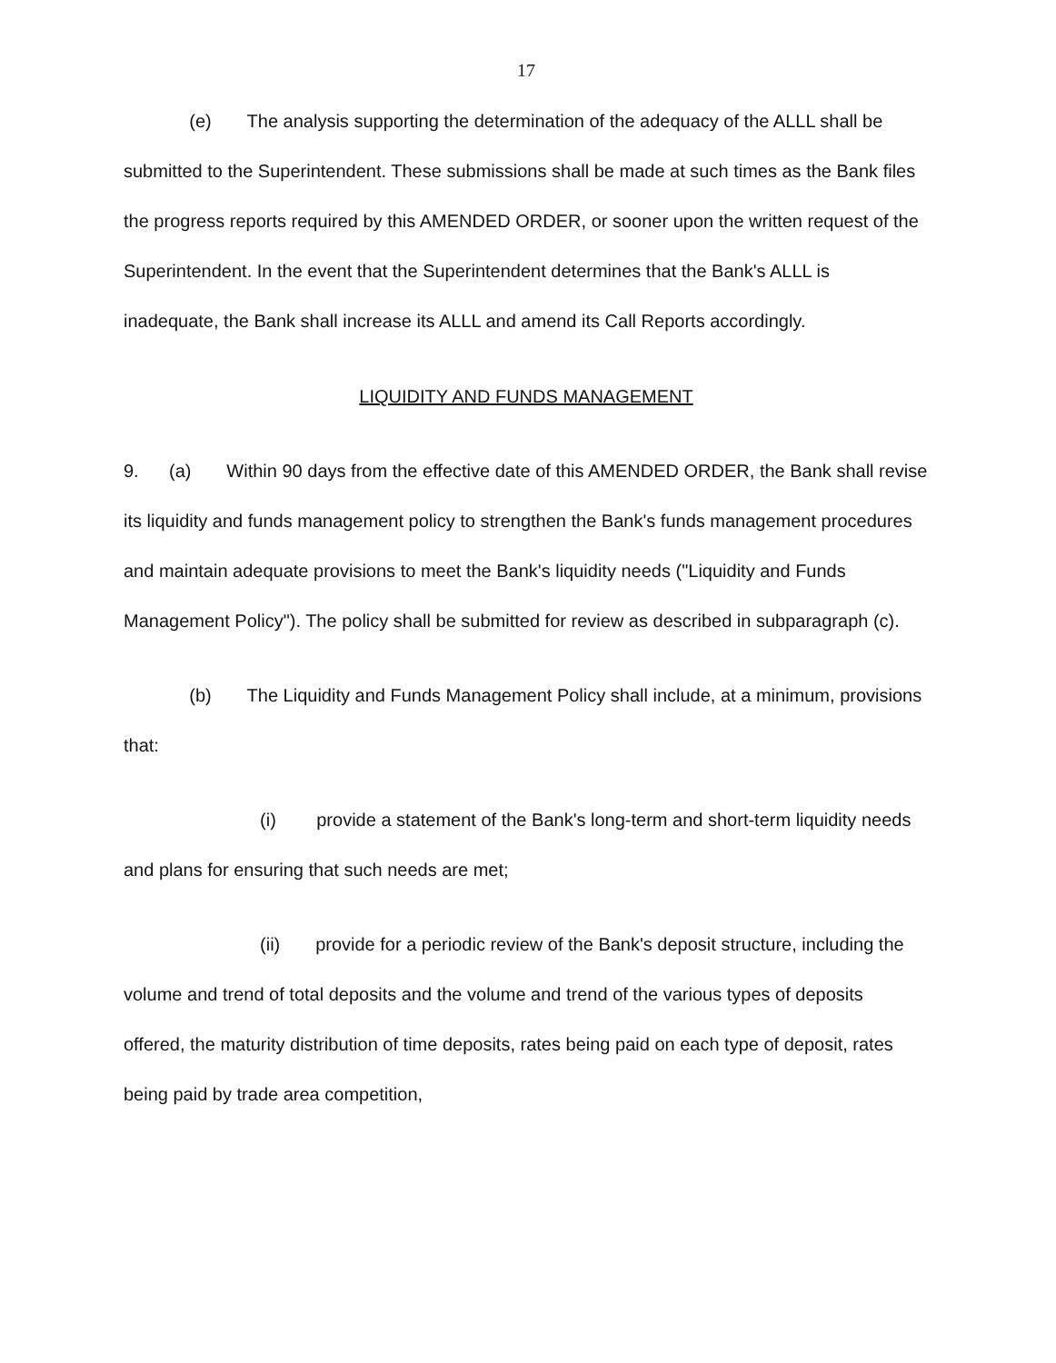17
(e) The analysis supporting the determination of the adequacy of the ALLL shall be submitted to the Superintendent. These submissions shall be made at such times as the Bank files the progress reports required by this AMENDED ORDER, or sooner upon the written request of the Superintendent. In the event that the Superintendent determines that the Bank's ALLL is inadequate, the Bank shall increase its ALLL and amend its Call Reports accordingly.
LIQUIDITY AND FUNDS MANAGEMENT
9. (a) Within 90 days from the effective date of this AMENDED ORDER, the Bank shall revise its liquidity and funds management policy to strengthen the Bank's funds management procedures and maintain adequate provisions to meet the Bank's liquidity needs ("Liquidity and Funds Management Policy"). The policy shall be submitted for review as described in subparagraph (c).
(b) The Liquidity and Funds Management Policy shall include, at a minimum, provisions that:
(i) provide a statement of the Bank's long-term and short-term liquidity needs and plans for ensuring that such needs are met;
(ii) provide for a periodic review of the Bank's deposit structure, including the volume and trend of total deposits and the volume and trend of the various types of deposits offered, the maturity distribution of time deposits, rates being paid on each type of deposit, rates being paid by trade area competition,